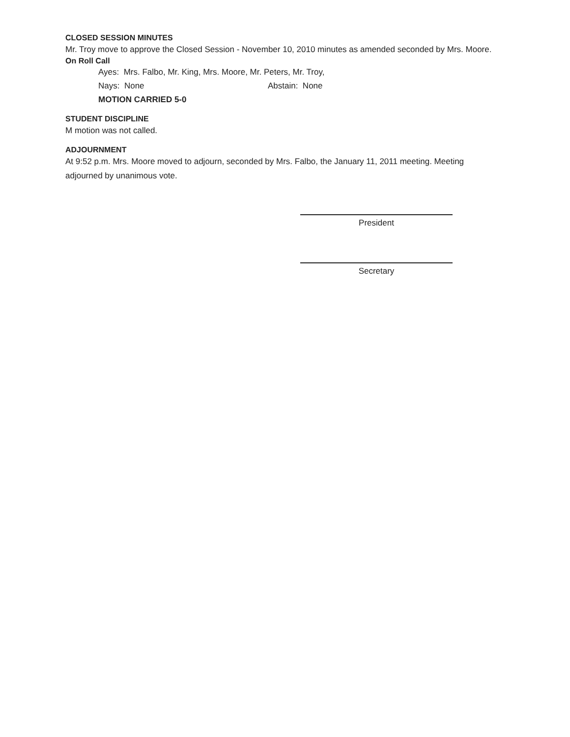CLOSED SESSION MINUTES
Mr. Troy move to approve the Closed Session - November 10, 2010 minutes as amended seconded by Mrs. Moore.
On Roll Call
Ayes: Mrs. Falbo, Mr. King, Mrs. Moore, Mr. Peters, Mr. Troy,
Nays: None Abstain: None
MOTION CARRIED 5-0
STUDENT DISCIPLINE
M motion was not called.
ADJOURNMENT
At 9:52 p.m. Mrs. Moore moved to adjourn, seconded by Mrs. Falbo, the January 11, 2011 meeting. Meeting adjourned by unanimous vote.
President
Secretary